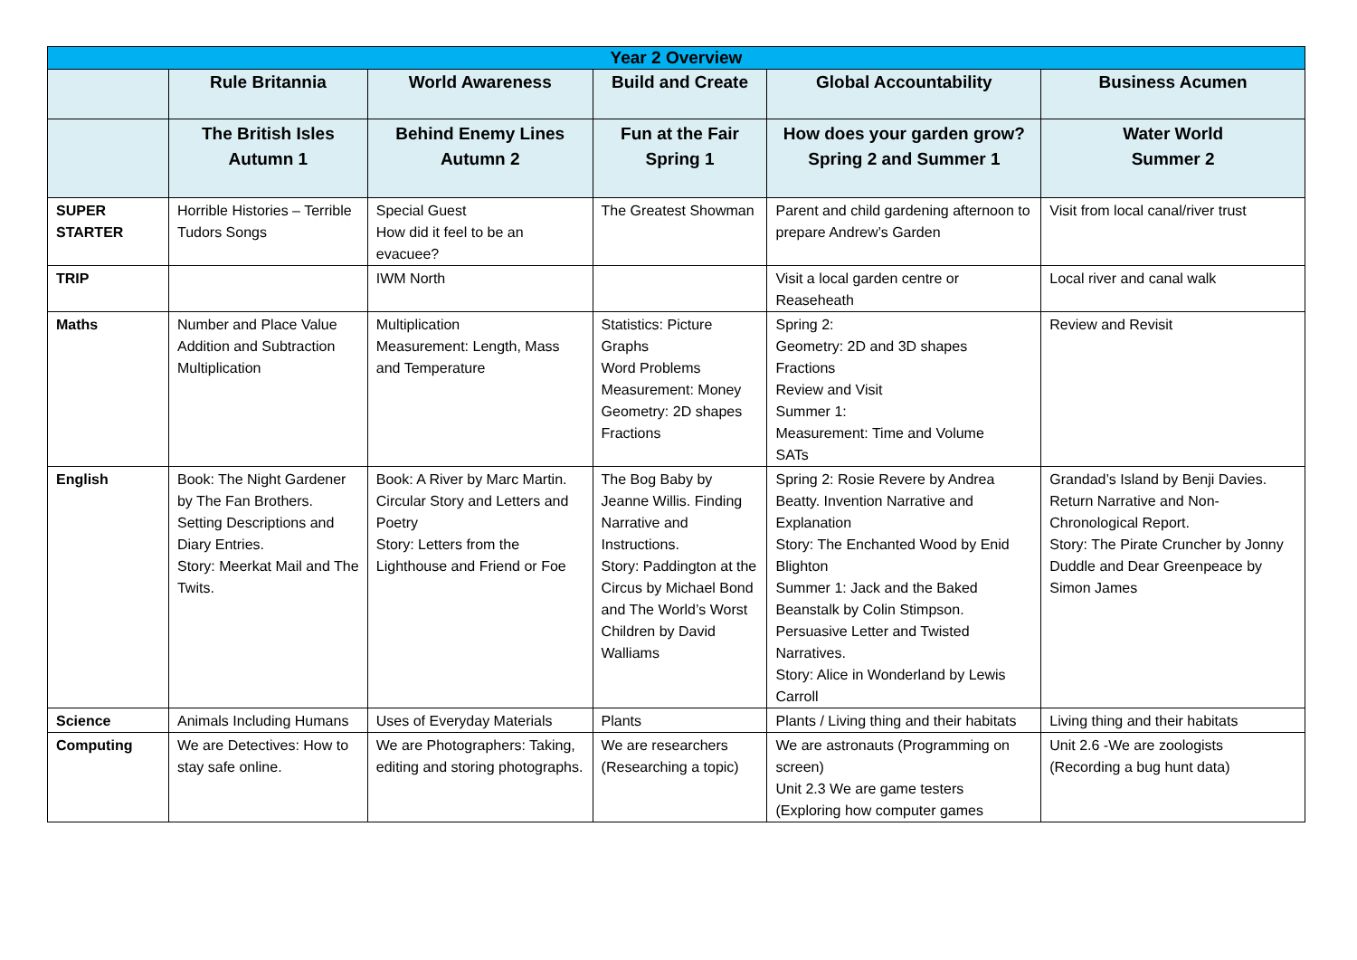| Year 2 Overview | | | | | |
| --- | --- | --- | --- | --- | --- |
| | Rule Britannia | World Awareness | Build and Create | Global Accountability | Business Acumen |
| | The British Isles Autumn 1 | Behind Enemy Lines Autumn 2 | Fun at the Fair Spring 1 | How does your garden grow? Spring 2 and Summer 1 | Water World Summer 2 |
| SUPER STARTER | Horrible Histories – Terrible Tudors Songs | Special Guest How did it feel to be an evacuee? | The Greatest Showman | Parent and child gardening afternoon to prepare Andrew’s Garden | Visit from local canal/river trust |
| TRIP | | IWM North | | Visit a local garden centre or Reaseheath | Local river and canal walk |
| Maths | Number and Place Value Addition and Subtraction Multiplication | Multiplication Measurement: Length, Mass and Temperature | Statistics: Picture Graphs Word Problems Measurement: Money Geometry: 2D shapes Fractions | Spring 2: Geometry: 2D and 3D shapes Fractions Review and Visit Summer 1: Measurement: Time and Volume SATs | Review and Revisit |
| English | Book: The Night Gardener by The Fan Brothers. Setting Descriptions and Diary Entries. Story: Meerkat Mail and The Twits. | Book: A River by Marc Martin. Circular Story and Letters and Poetry Story: Letters from the Lighthouse and Friend or Foe | The Bog Baby by Jeanne Willis. Finding Narrative and Instructions. Story: Paddington at the Circus by Michael Bond and The World’s Worst Children by David Walliams | Spring 2: Rosie Revere by Andrea Beatty. Invention Narrative and Explanation Story: The Enchanted Wood by Enid Blighton Summer 1: Jack and the Baked Beanstalk by Colin Stimpson. Persuasive Letter and Twisted Narratives. Story: Alice in Wonderland by Lewis Carroll | Grandad’s Island by Benji Davies. Return Narrative and Non-Chronological Report. Story: The Pirate Cruncher by Jonny Duddle and Dear Greenpeace by Simon James |
| Science | Animals Including Humans | Uses of Everyday Materials | Plants | Plants / Living thing and their habitats | Living thing and their habitats |
| Computing | We are Detectives: How to stay safe online. | We are Photographers: Taking, editing and storing photographs. | We are researchers (Researching a topic) | We are astronauts (Programming on screen) Unit 2.3 We are game testers (Exploring how computer games | Unit 2.6 -We are zoologists (Recording a bug hunt data) |